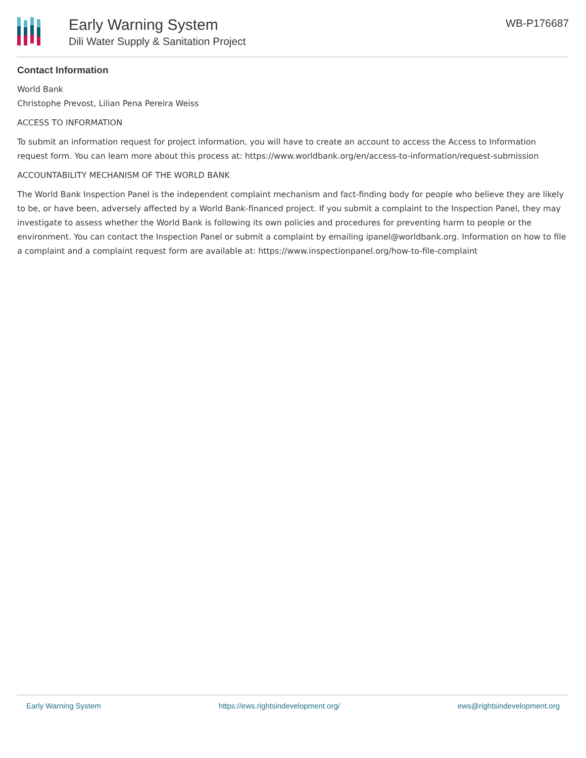Early Warning System
Dili Water Supply & Sanitation Project
WB-P176687
Contact Information
World Bank
Christophe Prevost, Lilian Pena Pereira Weiss
ACCESS TO INFORMATION
To submit an information request for project information, you will have to create an account to access the Access to Information request form. You can learn more about this process at: https://www.worldbank.org/en/access-to-information/request-submission
ACCOUNTABILITY MECHANISM OF THE WORLD BANK
The World Bank Inspection Panel is the independent complaint mechanism and fact-finding body for people who believe they are likely to be, or have been, adversely affected by a World Bank-financed project. If you submit a complaint to the Inspection Panel, they may investigate to assess whether the World Bank is following its own policies and procedures for preventing harm to people or the environment. You can contact the Inspection Panel or submit a complaint by emailing ipanel@worldbank.org. Information on how to file a complaint and a complaint request form are available at: https://www.inspectionpanel.org/how-to-file-complaint
Early Warning System https://ews.rightsindevelopment.org/ ews@rightsindevelopment.org